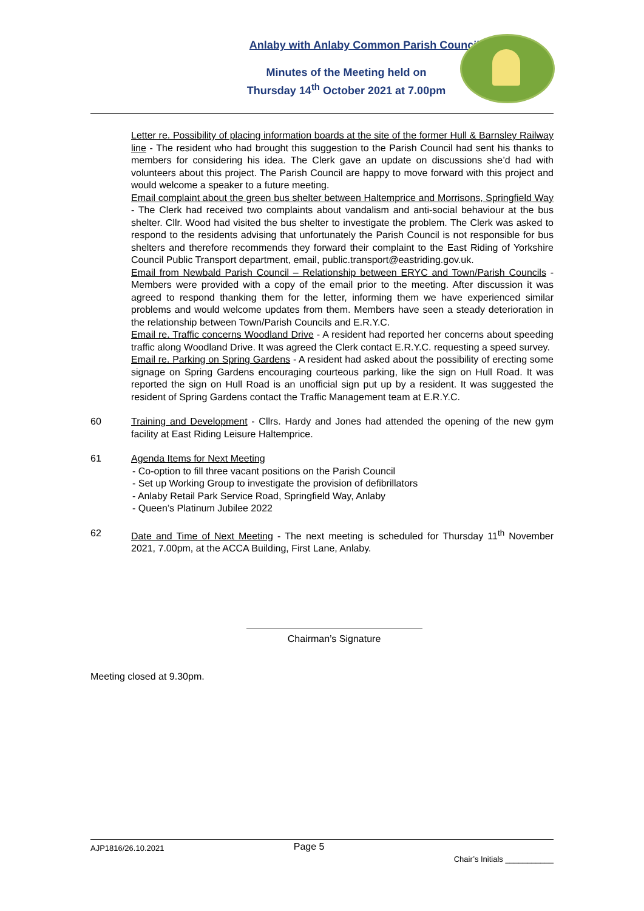Anlaby with Anlaby Common Parish Council
Minutes of the Meeting held on
Thursday 14<sup>th</sup> October 2021 at 7.00pm
Letter re. Possibility of placing information boards at the site of the former Hull & Barnsley Railway line - The resident who had brought this suggestion to the Parish Council had sent his thanks to members for considering his idea. The Clerk gave an update on discussions she’d had with volunteers about this project. The Parish Council are happy to move forward with this project and would welcome a speaker to a future meeting.
Email complaint about the green bus shelter between Haltemprice and Morrisons, Springfield Way - The Clerk had received two complaints about vandalism and anti-social behaviour at the bus shelter. Cllr. Wood had visited the bus shelter to investigate the problem. The Clerk was asked to respond to the residents advising that unfortunately the Parish Council is not responsible for bus shelters and therefore recommends they forward their complaint to the East Riding of Yorkshire Council Public Transport department, email, public.transport@eastriding.gov.uk.
Email from Newbald Parish Council – Relationship between ERYC and Town/Parish Councils - Members were provided with a copy of the email prior to the meeting. After discussion it was agreed to respond thanking them for the letter, informing them we have experienced similar problems and would welcome updates from them. Members have seen a steady deterioration in the relationship between Town/Parish Councils and E.R.Y.C.
Email re. Traffic concerns Woodland Drive - A resident had reported her concerns about speeding traffic along Woodland Drive. It was agreed the Clerk contact E.R.Y.C. requesting a speed survey.
Email re. Parking on Spring Gardens - A resident had asked about the possibility of erecting some signage on Spring Gardens encouraging courteous parking, like the sign on Hull Road. It was reported the sign on Hull Road is an unofficial sign put up by a resident. It was suggested the resident of Spring Gardens contact the Traffic Management team at E.R.Y.C.
60 Training and Development - Cllrs. Hardy and Jones had attended the opening of the new gym facility at East Riding Leisure Haltemprice.
61 Agenda Items for Next Meeting
- Co-option to fill three vacant positions on the Parish Council
- Set up Working Group to investigate the provision of defibrillators
- Anlaby Retail Park Service Road, Springfield Way, Anlaby
- Queen’s Platinum Jubilee 2022
62 Date and Time of Next Meeting - The next meeting is scheduled for Thursday 11<sup>th</sup> November 2021, 7.00pm, at the ACCA Building, First Lane, Anlaby.
Chairman’s Signature
Meeting closed at 9.30pm.
AJP1816/26.10.2021 Page 5 Chair’s Initials ___________